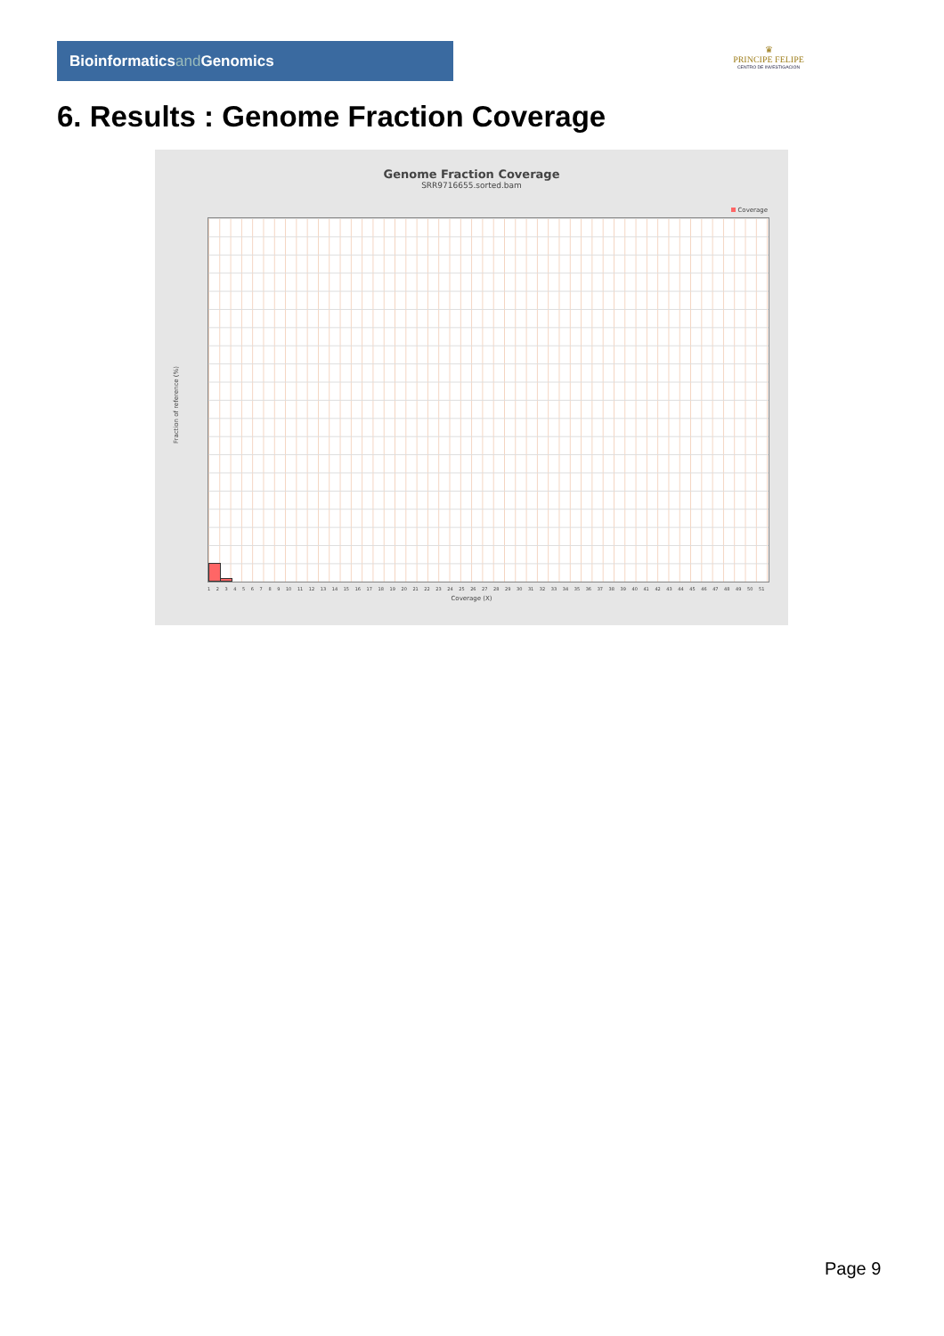Bioinformaticsand Genomics
♛
PRINCIPE FELIPE
CENTRO DE INVESTIGACION
6. Results : Genome Fraction Coverage
Genome Fraction Coverage
SRR9716655.sorted.bam
Coverage
Fraction of reference (%)
1 2 3 4 5 6 7 8 9 10 11 12 13 14 15 16 17 18 19 20 21 22 23 24 25 26 27 28 29 30 31 32 33 34 35 36 37 38 39 40 41 42 43 44 45 46 47 48 49 50 51
Coverage (X)
Page 9